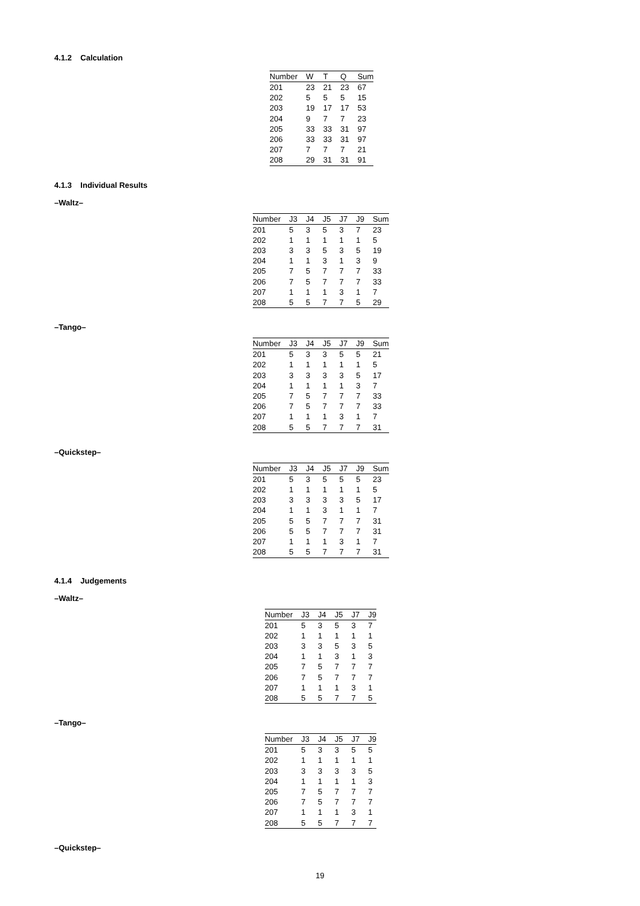4.1.2 Calculation
| Number | W | T | Q | Sum |
| --- | --- | --- | --- | --- |
| 201 | 23 | 21 | 23 | 67 |
| 202 | 5 | 5 | 5 | 15 |
| 203 | 19 | 17 | 17 | 53 |
| 204 | 9 | 7 | 7 | 23 |
| 205 | 33 | 33 | 31 | 97 |
| 206 | 33 | 33 | 31 | 97 |
| 207 | 7 | 7 | 7 | 21 |
| 208 | 29 | 31 | 31 | 91 |
4.1.3 Individual Results
–Waltz–
| Number | J3 | J4 | J5 | J7 | J9 | Sum |
| --- | --- | --- | --- | --- | --- | --- |
| 201 | 5 | 3 | 5 | 3 | 7 | 23 |
| 202 | 1 | 1 | 1 | 1 | 1 | 5 |
| 203 | 3 | 3 | 5 | 3 | 5 | 19 |
| 204 | 1 | 1 | 3 | 1 | 3 | 9 |
| 205 | 7 | 5 | 7 | 7 | 7 | 33 |
| 206 | 7 | 5 | 7 | 7 | 7 | 33 |
| 207 | 1 | 1 | 1 | 3 | 1 | 7 |
| 208 | 5 | 5 | 7 | 7 | 5 | 29 |
–Tango–
| Number | J3 | J4 | J5 | J7 | J9 | Sum |
| --- | --- | --- | --- | --- | --- | --- |
| 201 | 5 | 3 | 3 | 5 | 5 | 21 |
| 202 | 1 | 1 | 1 | 1 | 1 | 5 |
| 203 | 3 | 3 | 3 | 3 | 5 | 17 |
| 204 | 1 | 1 | 1 | 1 | 3 | 7 |
| 205 | 7 | 5 | 7 | 7 | 7 | 33 |
| 206 | 7 | 5 | 7 | 7 | 7 | 33 |
| 207 | 1 | 1 | 1 | 3 | 1 | 7 |
| 208 | 5 | 5 | 7 | 7 | 7 | 31 |
–Quickstep–
| Number | J3 | J4 | J5 | J7 | J9 | Sum |
| --- | --- | --- | --- | --- | --- | --- |
| 201 | 5 | 3 | 5 | 5 | 5 | 23 |
| 202 | 1 | 1 | 1 | 1 | 1 | 5 |
| 203 | 3 | 3 | 3 | 3 | 5 | 17 |
| 204 | 1 | 1 | 3 | 1 | 1 | 7 |
| 205 | 5 | 5 | 7 | 7 | 7 | 31 |
| 206 | 5 | 5 | 7 | 7 | 7 | 31 |
| 207 | 1 | 1 | 1 | 3 | 1 | 7 |
| 208 | 5 | 5 | 7 | 7 | 7 | 31 |
4.1.4 Judgements
–Waltz–
| Number | J3 | J4 | J5 | J7 | J9 |
| --- | --- | --- | --- | --- | --- |
| 201 | 5 | 3 | 5 | 3 | 7 |
| 202 | 1 | 1 | 1 | 1 | 1 |
| 203 | 3 | 3 | 5 | 3 | 5 |
| 204 | 1 | 1 | 3 | 1 | 3 |
| 205 | 7 | 5 | 7 | 7 | 7 |
| 206 | 7 | 5 | 7 | 7 | 7 |
| 207 | 1 | 1 | 1 | 3 | 1 |
| 208 | 5 | 5 | 7 | 7 | 5 |
–Tango–
| Number | J3 | J4 | J5 | J7 | J9 |
| --- | --- | --- | --- | --- | --- |
| 201 | 5 | 3 | 3 | 5 | 5 |
| 202 | 1 | 1 | 1 | 1 | 1 |
| 203 | 3 | 3 | 3 | 3 | 5 |
| 204 | 1 | 1 | 1 | 1 | 3 |
| 205 | 7 | 5 | 7 | 7 | 7 |
| 206 | 7 | 5 | 7 | 7 | 7 |
| 207 | 1 | 1 | 1 | 3 | 1 |
| 208 | 5 | 5 | 7 | 7 | 7 |
–Quickstep–
19